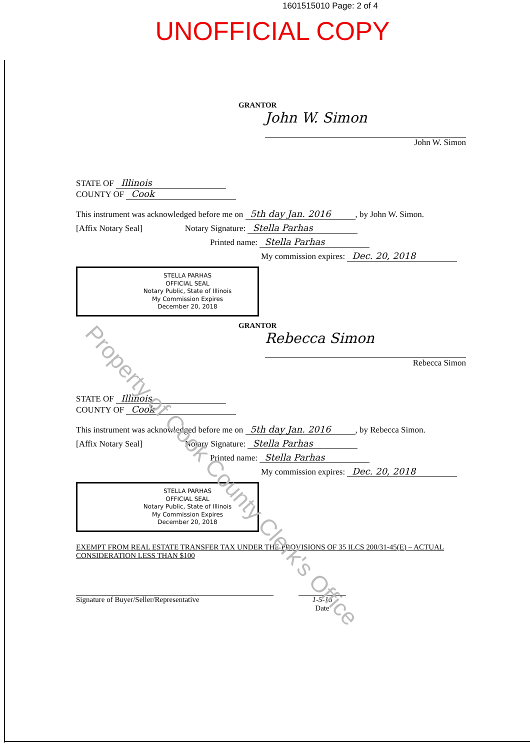1601515010 Page: 2 of 4
UNOFFICIAL COPY
GRANTOR
John W. Simon
John W. Simon
STATE OF Illinois
COUNTY OF Cook
This instrument was acknowledged before me on 5th day Jan. 2016, by John W. Simon.
[Affix Notary Seal] Notary Signature: Stella Parhas
Printed name: Stella Parhas
My commission expires: Dec. 20, 2018
STELLA PARHAS
OFFICIAL SEAL
Notary Public, State of Illinois
My Commission Expires
December 20, 2018
GRANTOR
Rebecca Simon
Rebecca Simon
STATE OF Illinois
COUNTY OF Cook
This instrument was acknowledged before me on 5th day Jan. 2016, by Rebecca Simon.
[Affix Notary Seal] Notary Signature: Stella Parhas
Printed name: Stella Parhas
My commission expires: Dec. 20, 2018
STELLA PARHAS
OFFICIAL SEAL
Notary Public, State of Illinois
My Commission Expires
December 20, 2018
EXEMPT FROM REAL ESTATE TRANSFER TAX UNDER THE PROVISIONS OF 35 ILCS 200/31-45(E) – ACTUAL CONSIDERATION LESS THAN $100
Signature of Buyer/Seller/Representative 1-5-16
Date
Property of Cook County Clerk's Office